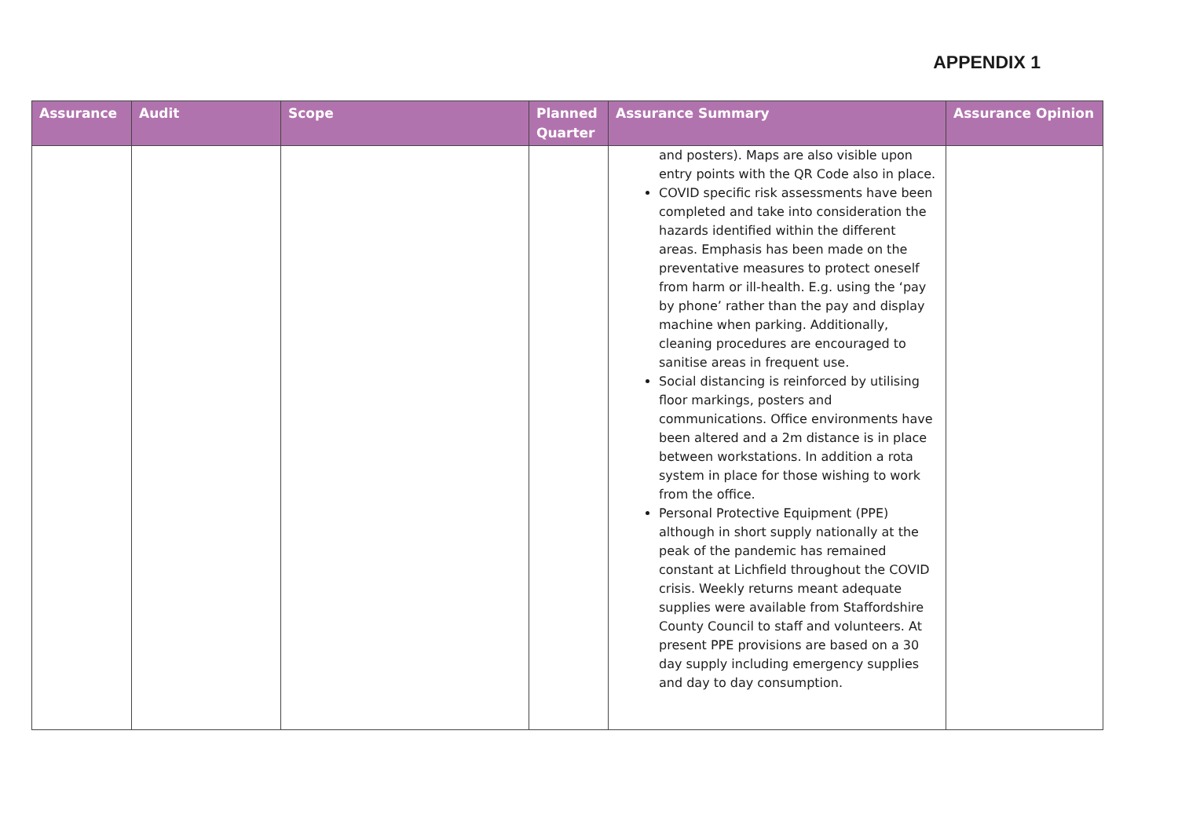APPENDIX 1
| Assurance | Audit | Scope | Planned Quarter | Assurance Summary | Assurance Opinion |
| --- | --- | --- | --- | --- | --- |
| | | | | and posters). Maps are also visible upon entry points with the QR Code also in place. COVID specific risk assessments have been completed and take into consideration the hazards identified within the different areas. Emphasis has been made on the preventative measures to protect oneself from harm or ill-health. E.g. using the ‘pay by phone’ rather than the pay and display machine when parking. Additionally, cleaning procedures are encouraged to sanitise areas in frequent use. Social distancing is reinforced by utilising floor markings, posters and communications. Office environments have been altered and a 2m distance is in place between workstations. In addition a rota system in place for those wishing to work from the office. Personal Protective Equipment (PPE) although in short supply nationally at the peak of the pandemic has remained constant at Lichfield throughout the COVID crisis. Weekly returns meant adequate supplies were available from Staffordshire County Council to staff and volunteers. At present PPE provisions are based on a 30 day supply including emergency supplies and day to day consumption. | |